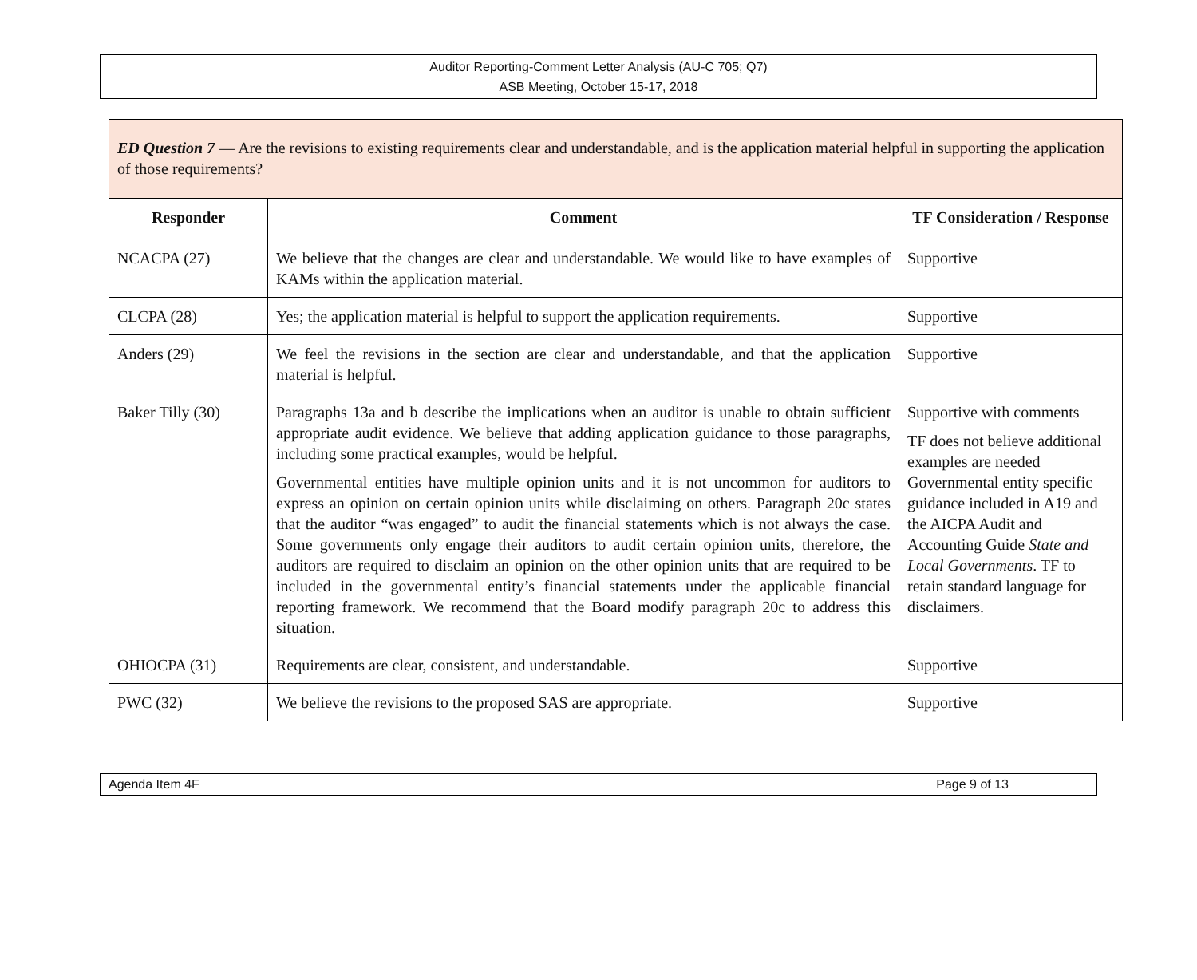Auditor Reporting-Comment Letter Analysis (AU-C 705; Q7)
ASB Meeting, October 15-17, 2018
| ED Question 7 — Are the revisions to existing requirements clear and understandable, and is the application material helpful in supporting the application of those requirements? | | |
| Responder | Comment | TF Consideration / Response |
| NCACPA (27) | We believe that the changes are clear and understandable. We would like to have examples of KAMs within the application material. | Supportive |
| CLCPA (28) | Yes; the application material is helpful to support the application requirements. | Supportive |
| Anders (29) | We feel the revisions in the section are clear and understandable, and that the application material is helpful. | Supportive |
| Baker Tilly (30) | Paragraphs 13a and b describe the implications when an auditor is unable to obtain sufficient appropriate audit evidence. We believe that adding application guidance to those paragraphs, including some practical examples, would be helpful. Governmental entities have multiple opinion units and it is not uncommon for auditors to express an opinion on certain opinion units while disclaiming on others. Paragraph 20c states that the auditor “was engaged” to audit the financial statements which is not always the case. Some governments only engage their auditors to audit certain opinion units, therefore, the auditors are required to disclaim an opinion on the other opinion units that are required to be included in the governmental entity’s financial statements under the applicable financial reporting framework. We recommend that the Board modify paragraph 20c to address this situation. | Supportive with comments TF does not believe additional examples are needed Governmental entity specific guidance included in A19 and the AICPA Audit and Accounting Guide State and Local Governments . TF to retain standard language for disclaimers. |
| OHIOCPA (31) | Requirements are clear, consistent, and understandable. | Supportive |
| PWC (32) | We believe the revisions to the proposed SAS are appropriate. | Supportive |
Agenda Item 4F Page 9 of 13